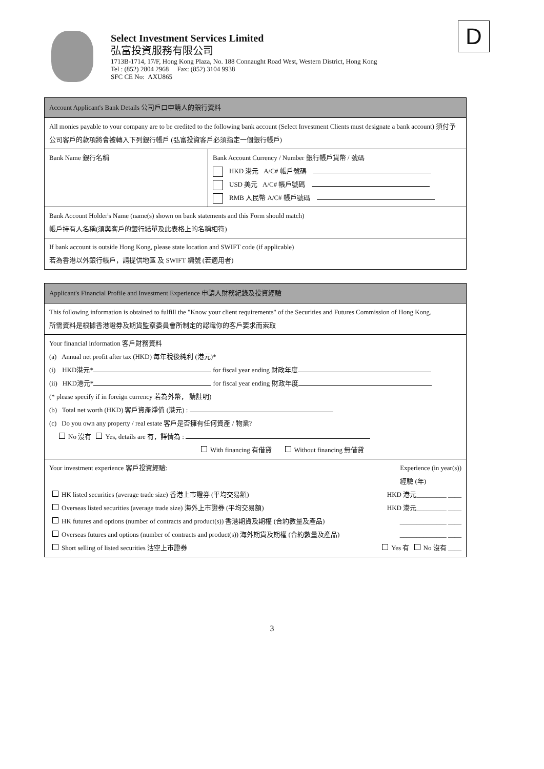Select Investment Services Limited
弘富投資服務有限公司
1713B-1714, 17/F, Hong Kong Plaza, No. 188 Connaught Road West, Western District, Hong Kong
Tel : (852) 2804 2968 Fax: (852) 3104 9938
SFC CE No: AXU865
D
| Account Applicant's Bank Details 公司戶口申請人的銀行資料 | |
| All monies payable to your company are to be credited to the following bank account (Select Investment Clients must designate a bank account) 須付予公司客戶的款項將會被轉入下列銀行帳戶 (弘富投資客戶必須指定一個銀行帳戶) | |
| Bank Name 銀行名稱 | Bank Account Currency / Number 銀行帳戶貨幣 / 號碼 HKD 港元 A/C# 帳戶號碼 USD 美元 A/C# 帳戶號碼 RMB 人民幣 A/C# 帳戶號碼 |
| Bank Account Holder's Name (name(s) shown on bank statements and this Form should match) 帳戶持有人名稱(須與客戶的銀行結單及此表格上的名稱相符) | |
| If bank account is outside Hong Kong, please state location and SWIFT code (if applicable) 若為香港以外銀行帳戶，請提供地區 及 SWIFT 編號 (若適用者) | |
| Applicant's Financial Profile and Investment Experience 申請人財務紀錄及投資經驗 |
| This following information is obtained to fulfill the "Know your client requirements" of the Securities and Futures Commission of Hong Kong. 所需資料是根據香港證券及期貨監察委員會所制定的認識你的客戶要求而索取 |
| Your financial information 客戶財務資料 (a) Annual net profit after tax (HKD) 每年稅後純利 (港元)* (i) HKD港元* for fiscal year ending 財政年度 (ii) HKD港元* for fiscal year ending 財政年度 (* please specify if in foreign currency 若為外幣， 請註明) (b) Total net worth (HKD) 客戶資產淨值 (港元) : (c) Do you own any property / real estate 客戶是否擁有任何資產 / 物業? No 沒有 Yes, details are 有，詳情為 : With financing 有借貸 Without financing 無借貸 |
| Your investment experience 客戶投資經驗: Experience (in year(s)) 經驗 (年) HK listed securities (average trade size) 香港上市證券 (平均交易額) HKD 港元_________ ____ Overseas listed securities (average trade size) 海外上市證券 (平均交易額) HKD 港元_________ ____ HK futures and options (number of contracts and product(s)) 香港期貨及期權 (合約數量及產品) ______________ ____ Overseas futures and options (number of contracts and product(s)) 海外期貨及期權 (合約數量及產品) ______________ ____ Short selling of listed securities 沽空上市證券 Yes 有 No 沒有 ____ |
3